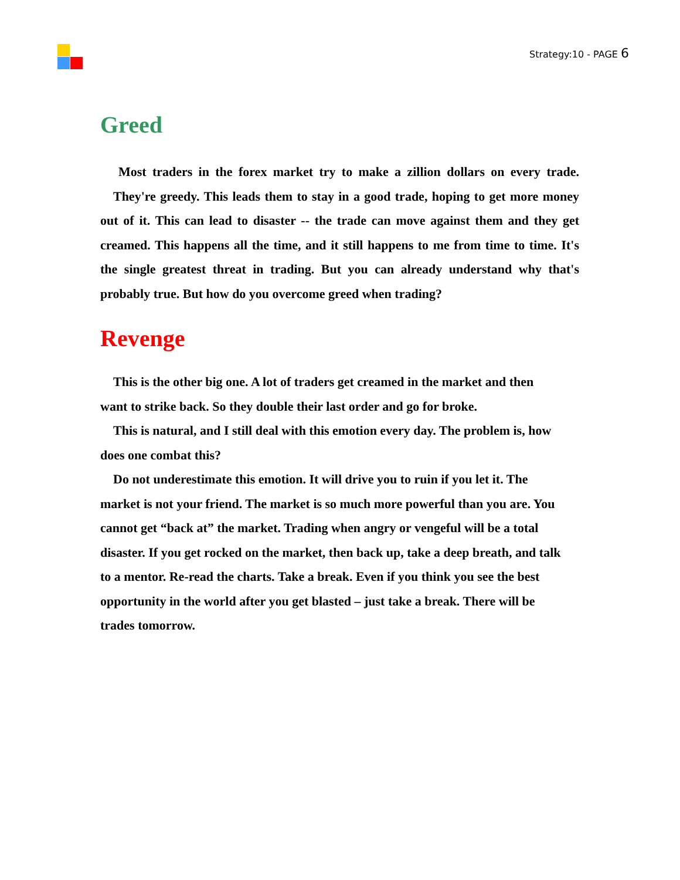Strategy:10 - PAGE 6
Greed
Most traders in the forex market try to make a zillion dollars on every trade. They're greedy. This leads them to stay in a good trade, hoping to get more money out of it. This can lead to disaster -- the trade can move against them and they get creamed. This happens all the time, and it still happens to me from time to time. It's the single greatest threat in trading. But you can already understand why that's probably true. But how do you overcome greed when trading?
Revenge
This is the other big one. A lot of traders get creamed in the market and then want to strike back. So they double their last order and go for broke.
This is natural, and I still deal with this emotion every day. The problem is, how does one combat this?
Do not underestimate this emotion. It will drive you to ruin if you let it. The market is not your friend. The market is so much more powerful than you are. You cannot get “back at” the market. Trading when angry or vengeful will be a total disaster. If you get rocked on the market, then back up, take a deep breath, and talk to a mentor. Re-read the charts. Take a break. Even if you think you see the best opportunity in the world after you get blasted – just take a break. There will be trades tomorrow.